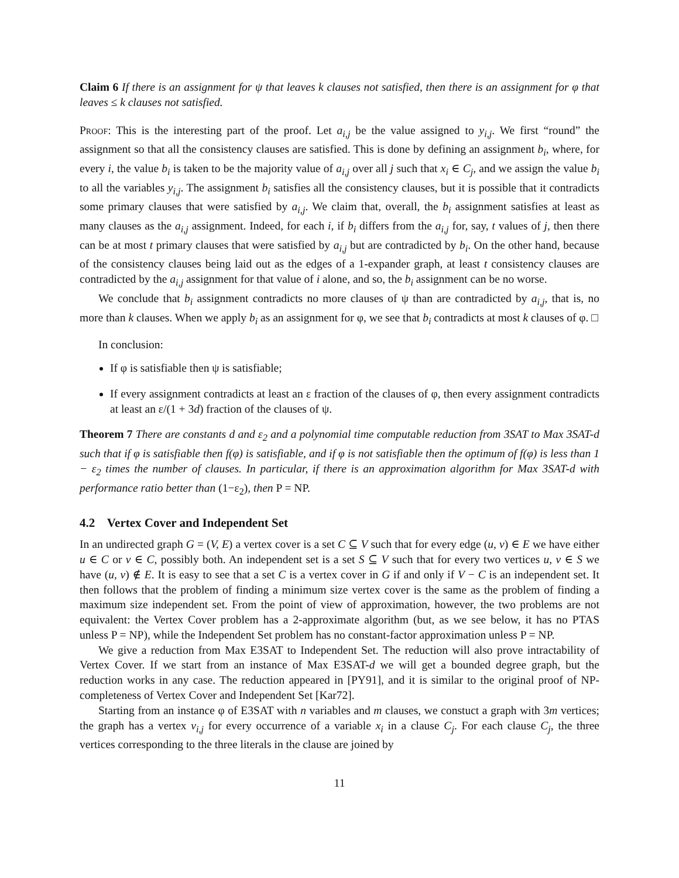Claim 6 If there is an assignment for ψ that leaves k clauses not satisfied, then there is an assignment for φ that leaves ≤ k clauses not satisfied.
Proof: This is the interesting part of the proof. Let a<sub>i,j</sub> be the value assigned to y<sub>i,j</sub>. We first “round” the assignment so that all the consistency clauses are satisfied. This is done by defining an assignment b<sub>i</sub>, where, for every i, the value b<sub>i</sub> is taken to be the majority value of a<sub>i,j</sub> over all j such that x<sub>i</sub> ∈ C<sub>j</sub>, and we assign the value b<sub>i</sub> to all the variables y<sub>i,j</sub>. The assignment b<sub>i</sub> satisfies all the consistency clauses, but it is possible that it contradicts some primary clauses that were satisfied by a<sub>i,j</sub>. We claim that, overall, the b<sub>i</sub> assignment satisfies at least as many clauses as the a<sub>i,j</sub> assignment. Indeed, for each i, if b<sub>i</sub> differs from the a<sub>i,j</sub> for, say, t values of j, then there can be at most t primary clauses that were satisfied by a<sub>i,j</sub> but are contradicted by b<sub>i</sub>. On the other hand, because of the consistency clauses being laid out as the edges of a 1-expander graph, at least t consistency clauses are contradicted by the a<sub>i,j</sub> assignment for that value of i alone, and so, the b<sub>i</sub> assignment can be no worse.
We conclude that b<sub>i</sub> assignment contradicts no more clauses of ψ than are contradicted by a<sub>i,j</sub>, that is, no more than k clauses. When we apply b<sub>i</sub> as an assignment for φ, we see that b<sub>i</sub> contradicts at most k clauses of φ. □
In conclusion:
If φ is satisfiable then ψ is satisfiable;
If every assignment contradicts at least an ε fraction of the clauses of φ, then every assignment contradicts at least an ε/(1 + 3d) fraction of the clauses of ψ.
Theorem 7 There are constants d and ε<sub>2</sub> and a polynomial time computable reduction from 3SAT to Max 3SAT-d such that if φ is satisfiable then f(φ) is satisfiable, and if φ is not satisfiable then the optimum of f(φ) is less than 1 − ε<sub>2</sub> times the number of clauses. In particular, if there is an approximation algorithm for Max 3SAT-d with performance ratio better than (1−ε<sub>2</sub>), then P = NP.
4.2 Vertex Cover and Independent Set
In an undirected graph G = (V, E) a vertex cover is a set C ⊆ V such that for every edge (u, v) ∈ E we have either u ∈ C or v ∈ C, possibly both. An independent set is a set S ⊆ V such that for every two vertices u, v ∈ S we have (u, v) ∉ E. It is easy to see that a set C is a vertex cover in G if and only if V − C is an independent set. It then follows that the problem of finding a minimum size vertex cover is the same as the problem of finding a maximum size independent set. From the point of view of approximation, however, the two problems are not equivalent: the Vertex Cover problem has a 2-approximate algorithm (but, as we see below, it has no PTAS unless P = NP), while the Independent Set problem has no constant-factor approximation unless P = NP.
We give a reduction from Max E3SAT to Independent Set. The reduction will also prove intractability of Vertex Cover. If we start from an instance of Max E3SAT-d we will get a bounded degree graph, but the reduction works in any case. The reduction appeared in [PY91], and it is similar to the original proof of NP-completeness of Vertex Cover and Independent Set [Kar72].
Starting from an instance φ of E3SAT with n variables and m clauses, we constuct a graph with 3m vertices; the graph has a vertex v<sub>i,j</sub> for every occurrence of a variable x<sub>i</sub> in a clause C<sub>j</sub>. For each clause C<sub>j</sub>, the three vertices corresponding to the three literals in the clause are joined by
11